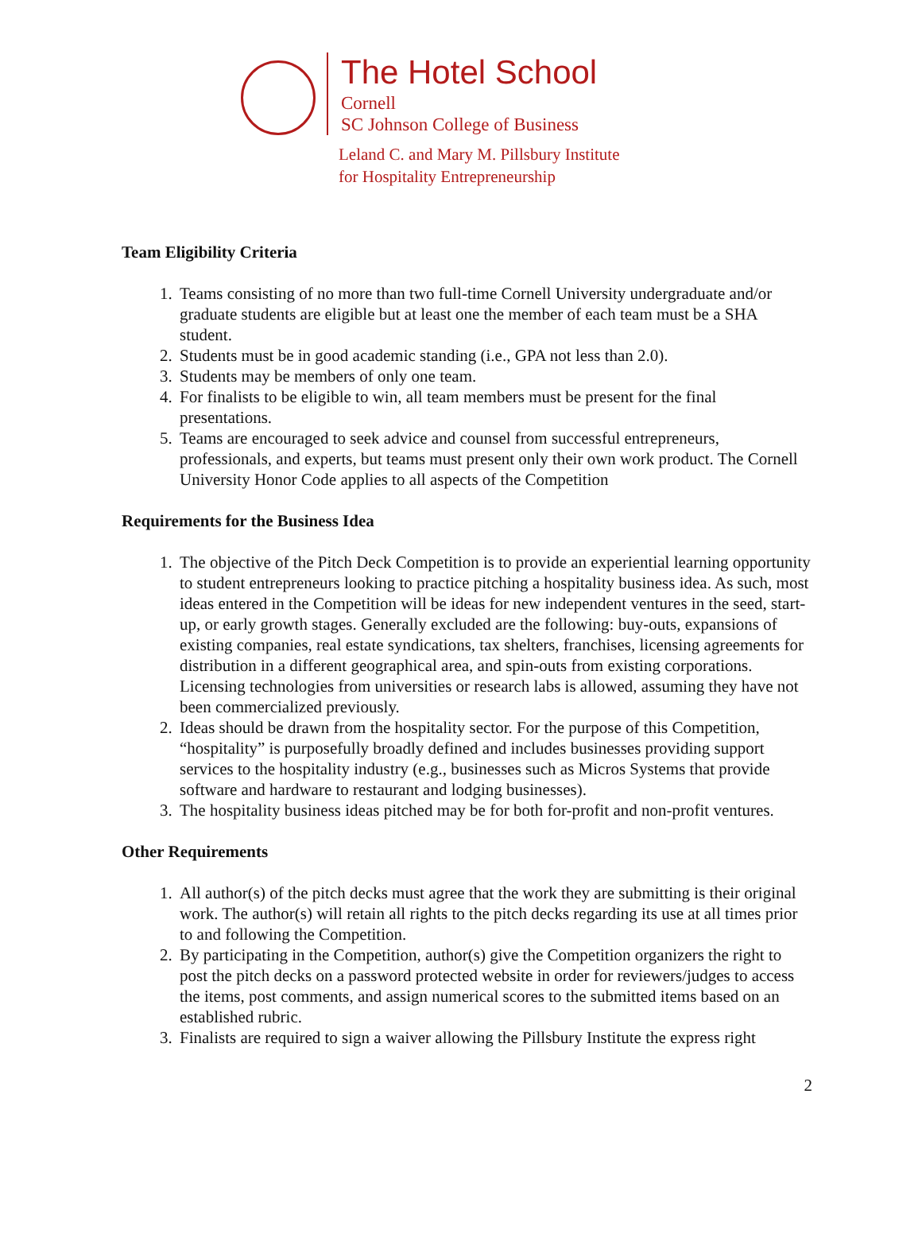The Hotel School
Cornell
SC Johnson College of Business
Leland C. and Mary M. Pillsbury Institute
for Hospitality Entrepreneurship
Team Eligibility Criteria
1. Teams consisting of no more than two full-time Cornell University undergraduate and/or graduate students are eligible but at least one the member of each team must be a SHA student.
2. Students must be in good academic standing (i.e., GPA not less than 2.0).
3. Students may be members of only one team.
4. For finalists to be eligible to win, all team members must be present for the final presentations.
5. Teams are encouraged to seek advice and counsel from successful entrepreneurs, professionals, and experts, but teams must present only their own work product. The Cornell University Honor Code applies to all aspects of the Competition
Requirements for the Business Idea
1. The objective of the Pitch Deck Competition is to provide an experiential learning opportunity to student entrepreneurs looking to practice pitching a hospitality business idea. As such, most ideas entered in the Competition will be ideas for new independent ventures in the seed, start-up, or early growth stages. Generally excluded are the following: buy-outs, expansions of existing companies, real estate syndications, tax shelters, franchises, licensing agreements for distribution in a different geographical area, and spin-outs from existing corporations. Licensing technologies from universities or research labs is allowed, assuming they have not been commercialized previously.
2. Ideas should be drawn from the hospitality sector. For the purpose of this Competition, “hospitality” is purposefully broadly defined and includes businesses providing support services to the hospitality industry (e.g., businesses such as Micros Systems that provide software and hardware to restaurant and lodging businesses).
3. The hospitality business ideas pitched may be for both for-profit and non-profit ventures.
Other Requirements
1. All author(s) of the pitch decks must agree that the work they are submitting is their original work. The author(s) will retain all rights to the pitch decks regarding its use at all times prior to and following the Competition.
2. By participating in the Competition, author(s) give the Competition organizers the right to post the pitch decks on a password protected website in order for reviewers/judges to access the items, post comments, and assign numerical scores to the submitted items based on an established rubric.
3. Finalists are required to sign a waiver allowing the Pillsbury Institute the express right
2